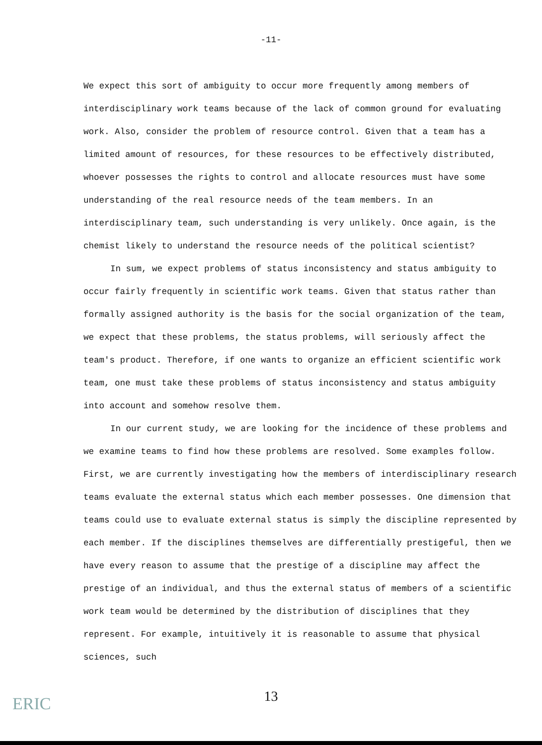-11-
We expect this sort of ambiguity to occur more frequently among members of interdisciplinary work teams because of the lack of common ground for evaluating work. Also, consider the problem of resource control. Given that a team has a limited amount of resources, for these resources to be effectively distributed, whoever possesses the rights to control and allocate resources must have some understanding of the real resource needs of the team members. In an interdisciplinary team, such understanding is very unlikely. Once again, is the chemist likely to understand the resource needs of the political scientist?
In sum, we expect problems of status inconsistency and status ambiguity to occur fairly frequently in scientific work teams. Given that status rather than formally assigned authority is the basis for the social organization of the team, we expect that these problems, the status problems, will seriously affect the team's product. Therefore, if one wants to organize an efficient scientific work team, one must take these problems of status inconsistency and status ambiguity into account and somehow resolve them.
In our current study, we are looking for the incidence of these problems and we examine teams to find how these problems are resolved. Some examples follow. First, we are currently investigating how the members of interdisciplinary research teams evaluate the external status which each member possesses. One dimension that teams could use to evaluate external status is simply the discipline represented by each member. If the disciplines themselves are differentially prestigeful, then we have every reason to assume that the prestige of a discipline may affect the prestige of an individual, and thus the external status of members of a scientific work team would be determined by the distribution of disciplines that they represent. For example, intuitively it is reasonable to assume that physical sciences, such
13
ERIC